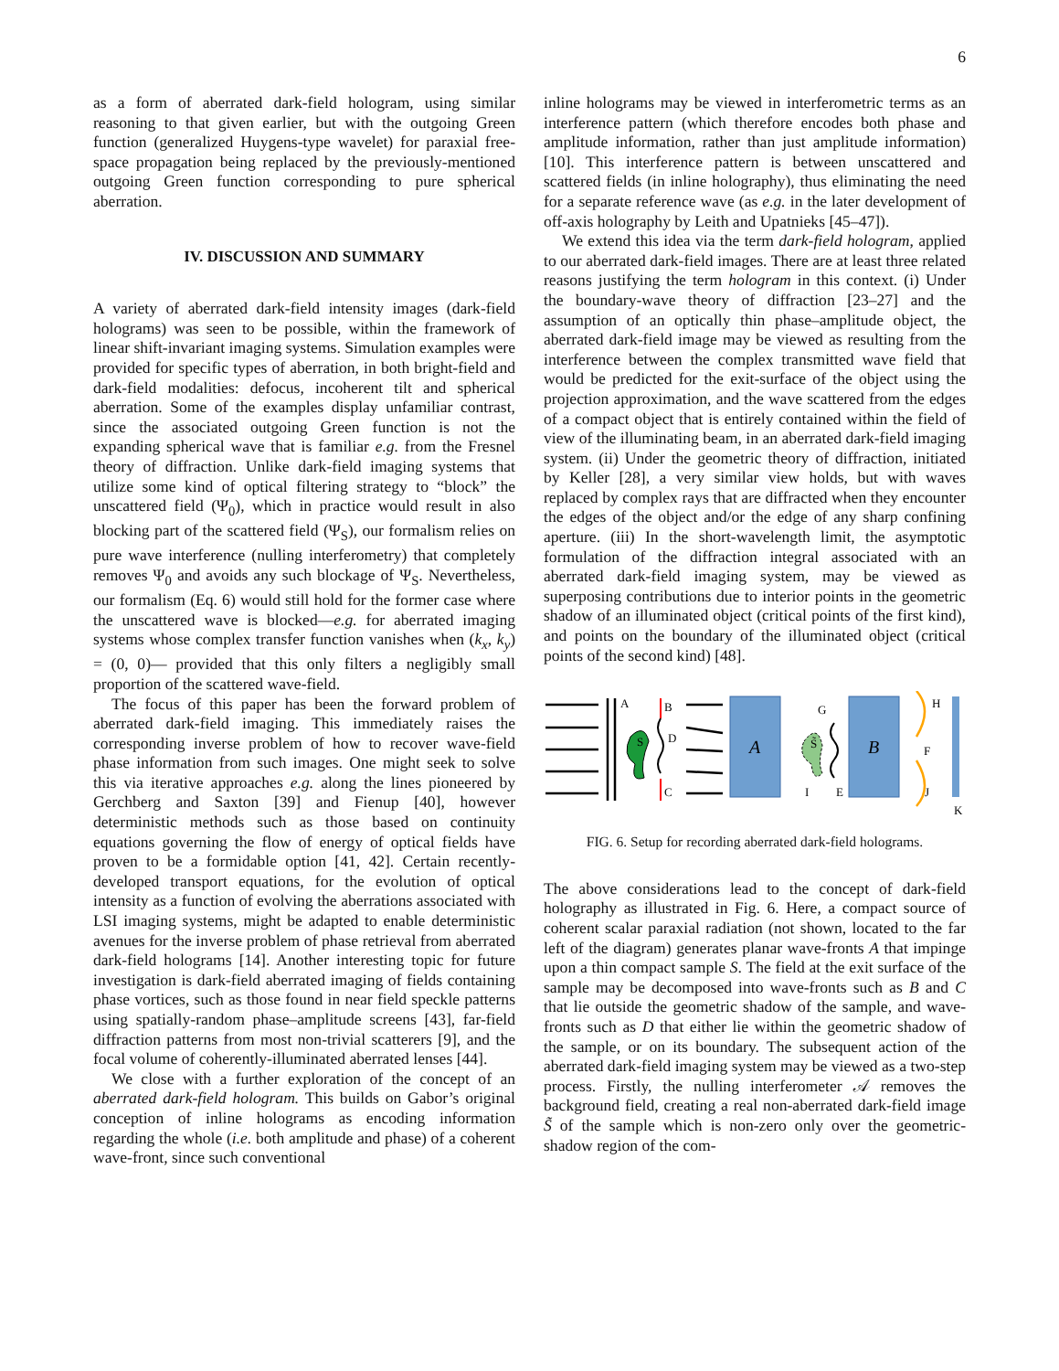6
as a form of aberrated dark-field hologram, using similar reasoning to that given earlier, but with the outgoing Green function (generalized Huygens-type wavelet) for paraxial free-space propagation being replaced by the previously-mentioned outgoing Green function corresponding to pure spherical aberration.
IV. DISCUSSION AND SUMMARY
A variety of aberrated dark-field intensity images (dark-field holograms) was seen to be possible, within the framework of linear shift-invariant imaging systems. Simulation examples were provided for specific types of aberration, in both bright-field and dark-field modalities: defocus, incoherent tilt and spherical aberration. Some of the examples display unfamiliar contrast, since the associated outgoing Green function is not the expanding spherical wave that is familiar e.g. from the Fresnel theory of diffraction. Unlike dark-field imaging systems that utilize some kind of optical filtering strategy to “block” the unscattered field (Ψ<sub>0</sub>), which in practice would result in also blocking part of the scattered field (Ψ<sub>S</sub>), our formalism relies on pure wave interference (nulling interferometry) that completely removes Ψ<sub>0</sub> and avoids any such blockage of Ψ<sub>S</sub>. Nevertheless, our formalism (Eq. 6) would still hold for the former case where the unscattered wave is blocked—e.g. for aberrated imaging systems whose complex transfer function vanishes when (k<sub>x</sub>, k<sub>y</sub>) = (0, 0)— provided that this only filters a negligibly small proportion of the scattered wave-field.
The focus of this paper has been the forward problem of aberrated dark-field imaging. This immediately raises the corresponding inverse problem of how to recover wave-field phase information from such images. One might seek to solve this via iterative approaches e.g. along the lines pioneered by Gerchberg and Saxton [39] and Fienup [40], however deterministic methods such as those based on continuity equations governing the flow of energy of optical fields have proven to be a formidable option [41, 42]. Certain recently-developed transport equations, for the evolution of optical intensity as a function of evolving the aberrations associated with LSI imaging systems, might be adapted to enable deterministic avenues for the inverse problem of phase retrieval from aberrated dark-field holograms [14]. Another interesting topic for future investigation is dark-field aberrated imaging of fields containing phase vortices, such as those found in near field speckle patterns using spatially-random phase–amplitude screens [43], far-field diffraction patterns from most non-trivial scatterers [9], and the focal volume of coherently-illuminated aberrated lenses [44].
We close with a further exploration of the concept of an aberrated dark-field hologram. This builds on Gabor’s original conception of inline holograms as encoding information regarding the whole (i.e. both amplitude and phase) of a coherent wave-front, since such conventional
inline holograms may be viewed in interferometric terms as an interference pattern (which therefore encodes both phase and amplitude information, rather than just amplitude information) [10]. This interference pattern is between unscattered and scattered fields (in inline holography), thus eliminating the need for a separate reference wave (as e.g. in the later development of off-axis holography by Leith and Upatnieks [45–47]).
We extend this idea via the term dark-field hologram, applied to our aberrated dark-field images. There are at least three related reasons justifying the term hologram in this context. (i) Under the boundary-wave theory of diffraction [23–27] and the assumption of an optically thin phase–amplitude object, the aberrated dark-field image may be viewed as resulting from the interference between the complex transmitted wave field that would be predicted for the exit-surface of the object using the projection approximation, and the wave scattered from the edges of a compact object that is entirely contained within the field of view of the illuminating beam, in an aberrated dark-field imaging system. (ii) Under the geometric theory of diffraction, initiated by Keller [28], a very similar view holds, but with waves replaced by complex rays that are diffracted when they encounter the edges of the object and/or the edge of any sharp confining aperture. (iii) In the short-wavelength limit, the asymptotic formulation of the diffraction integral associated with an aberrated dark-field imaging system, may be viewed as superposing contributions due to interior points in the geometric shadow of an illuminated object (critical points of the first kind), and points on the boundary of the illuminated object (critical points of the second kind) [48].
S
A
S̃
B
A
B
D
C
G
I
E
H
F
J
K
FIG. 6. Setup for recording aberrated dark-field holograms.
The above considerations lead to the concept of dark-field holography as illustrated in Fig. 6. Here, a compact source of coherent scalar paraxial radiation (not shown, located to the far left of the diagram) generates planar wave-fronts A that impinge upon a thin compact sample S. The field at the exit surface of the sample may be decomposed into wave-fronts such as B and C that lie outside the geometric shadow of the sample, and wave-fronts such as D that either lie within the geometric shadow of the sample, or on its boundary. The subsequent action of the aberrated dark-field imaging system may be viewed as a two-step process. Firstly, the nulling interferometer 𝒜 removes the background field, creating a real non-aberrated dark-field image S̃ of the sample which is non-zero only over the geometric-shadow region of the com-